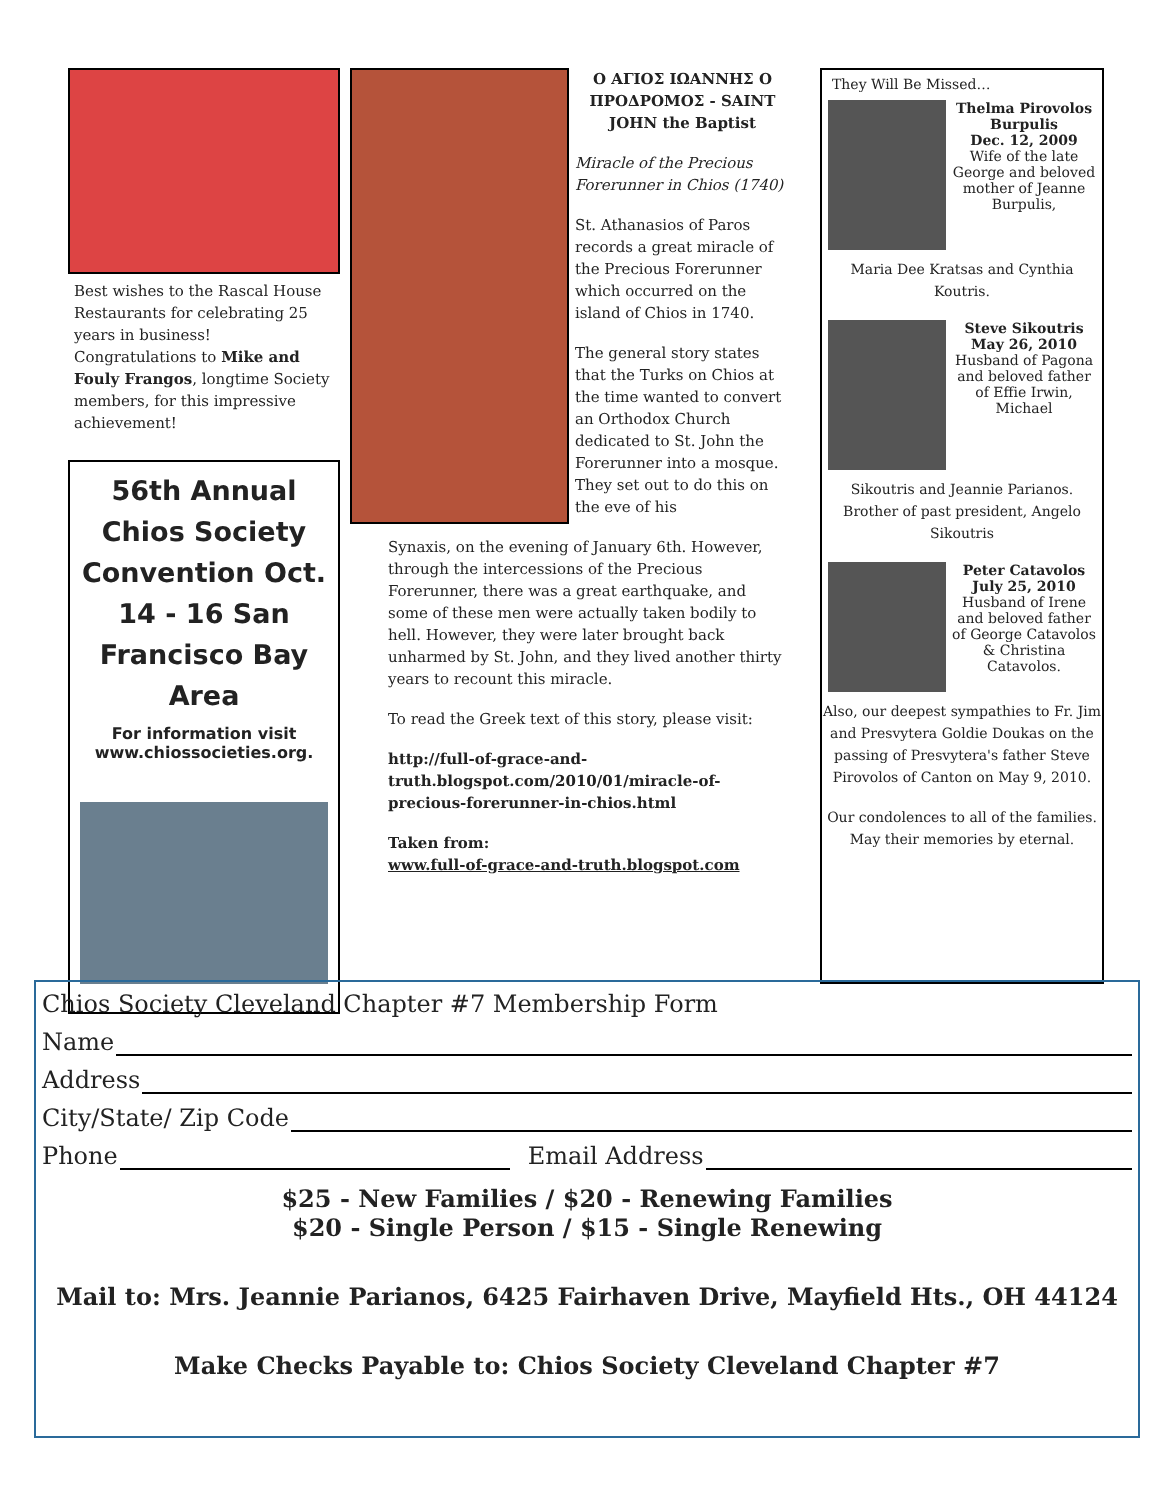Best wishes to the Rascal House Restaurants for celebrating 25 years in business! Congratulations to Mike and Fouly Frangos, longtime Society members, for this impressive achievement!
56th Annual Chios Society Convention Oct. 14 - 16 San Francisco Bay Area
For information visit www.chiossocieties.org.
Ο ΑΓΙΟΣ ΙΩΑΝΝΗΣ Ο ΠΡΟΔΡΟΜΟΣ - SAINT JOHN the Baptist
Miracle of the Precious Forerunner in Chios (1740)
St. Athanasios of Paros records a great miracle of the Precious Forerunner which occurred on the island of Chios in 1740.
The general story states that the Turks on Chios at the time wanted to convert an Orthodox Church dedicated to St. John the Forerunner into a mosque. They set out to do this on the eve of his
Synaxis, on the evening of January 6th. However, through the intercessions of the Precious Forerunner, there was a great earthquake, and some of these men were actually taken bodily to hell. However, they were later brought back unharmed by St. John, and they lived another thirty years to recount this miracle.
To read the Greek text of this story, please visit:
http://full-of-grace-and-truth.blogspot.com/2010/01/miracle-of-precious-forerunner-in-chios.html
Taken from:
www.full-of-grace-and-truth.blogspot.com
They Will Be Missed…
Thelma Pirovolos Burpulis
Dec. 12, 2009
Wife of the late George and beloved mother of Jeanne Burpulis,
Maria Dee Kratsas and Cynthia Koutris.
Steve Sikoutris May 26, 2010
Husband of Pagona and beloved father of Effie Irwin, Michael
Sikoutris and Jeannie Parianos. Brother of past president, Angelo Sikoutris
Peter Catavolos July 25, 2010
Husband of Irene and beloved father of George Catavolos & Christina Catavolos.
Also, our deepest sympathies to Fr. Jim and Presvytera Goldie Doukas on the passing of Presvytera's father Steve Pirovolos of Canton on May 9, 2010.
Our condolences to all of the families. May their memories by eternal.
Chios Society Cleveland Chapter #7 Membership Form
Name
Address
City/State/ Zip Code
Phone Email Address
$25 - New Families / $20 - Renewing Families
$20 - Single Person / $15 - Single Renewing
Mail to: Mrs. Jeannie Parianos, 6425 Fairhaven Drive, Mayfield Hts., OH 44124
Make Checks Payable to: Chios Society Cleveland Chapter #7